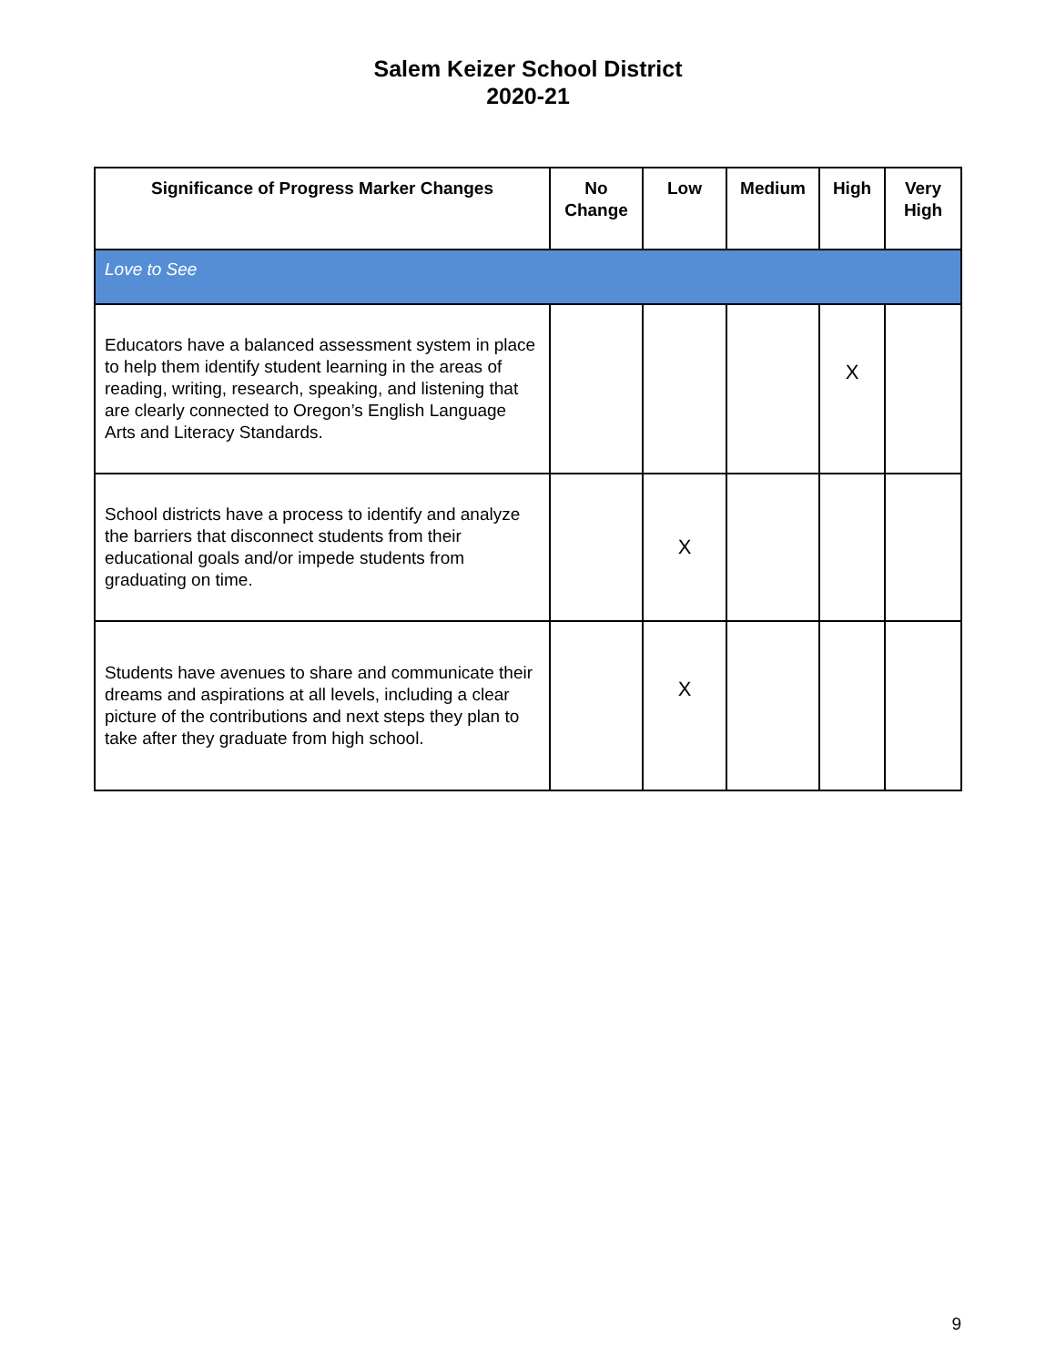Salem Keizer School District
2020-21
| Significance of Progress Marker Changes | No Change | Low | Medium | High | Very High |
| --- | --- | --- | --- | --- | --- |
| Love to See | | | | | |
| Educators have a balanced assessment system in place to help them identify student learning in the areas of reading, writing, research, speaking, and listening that are clearly connected to Oregon’s English Language Arts and Literacy Standards. | | | | X | |
| School districts have a process to identify and analyze the barriers that disconnect students from their educational goals and/or impede students from graduating on time. | | X | | | |
| Students have avenues to share and communicate their dreams and aspirations at all levels, including a clear picture of the contributions and next steps they plan to take after they graduate from high school. | | X | | | |
9